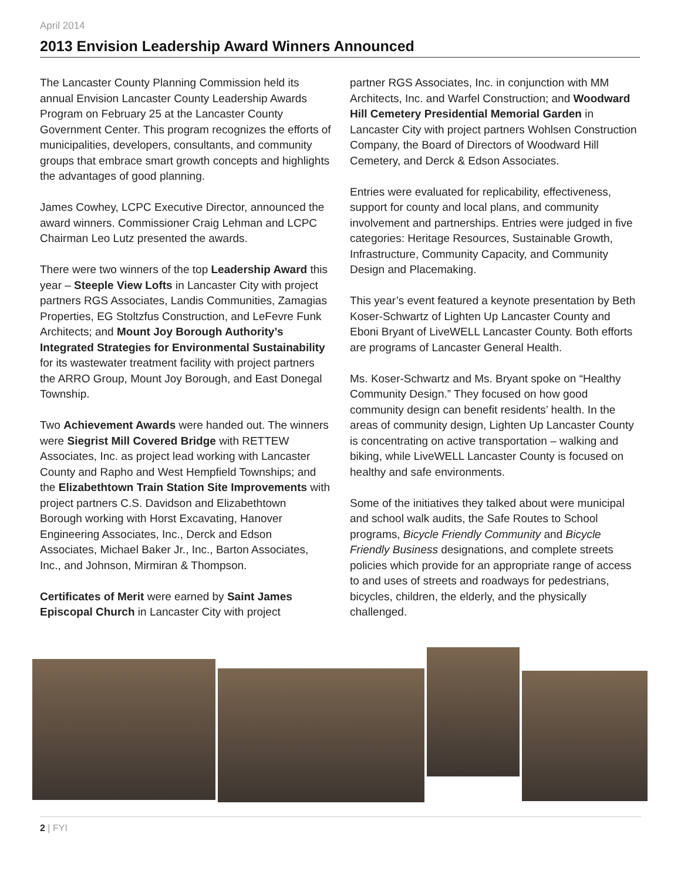April 2014
2013 Envision Leadership Award Winners Announced
The Lancaster County Planning Commission held its annual Envision Lancaster County Leadership Awards Program on February 25 at the Lancaster County Government Center. This program recognizes the efforts of municipalities, developers, consultants, and community groups that embrace smart growth concepts and highlights the advantages of good planning.
James Cowhey, LCPC Executive Director, announced the award winners. Commissioner Craig Lehman and LCPC Chairman Leo Lutz presented the awards.
There were two winners of the top Leadership Award this year – Steeple View Lofts in Lancaster City with project partners RGS Associates, Landis Communities, Zamagias Properties, EG Stoltzfus Construction, and LeFevre Funk Architects; and Mount Joy Borough Authority’s Integrated Strategies for Environmental Sustainability for its wastewater treatment facility with project partners the ARRO Group, Mount Joy Borough, and East Donegal Township.
Two Achievement Awards were handed out. The winners were Siegrist Mill Covered Bridge with RETTEW Associates, Inc. as project lead working with Lancaster County and Rapho and West Hempfield Townships; and the Elizabethtown Train Station Site Improvements with project partners C.S. Davidson and Elizabethtown Borough working with Horst Excavating, Hanover Engineering Associates, Inc., Derck and Edson Associates, Michael Baker Jr., Inc., Barton Associates, Inc., and Johnson, Mirmiran & Thompson.
Certificates of Merit were earned by Saint James Episcopal Church in Lancaster City with project
partner RGS Associates, Inc. in conjunction with MM Architects, Inc. and Warfel Construction; and Woodward Hill Cemetery Presidential Memorial Garden in Lancaster City with project partners Wohlsen Construction Company, the Board of Directors of Woodward Hill Cemetery, and Derck & Edson Associates.
Entries were evaluated for replicability, effectiveness, support for county and local plans, and community involvement and partnerships. Entries were judged in five categories: Heritage Resources, Sustainable Growth, Infrastructure, Community Capacity, and Community Design and Placemaking.
This year’s event featured a keynote presentation by Beth Koser-Schwartz of Lighten Up Lancaster County and Eboni Bryant of LiveWELL Lancaster County. Both efforts are programs of Lancaster General Health.
Ms. Koser-Schwartz and Ms. Bryant spoke on “Healthy Community Design.” They focused on how good community design can benefit residents’ health. In the areas of community design, Lighten Up Lancaster County is concentrating on active transportation – walking and biking, while LiveWELL Lancaster County is focused on healthy and safe environments.
Some of the initiatives they talked about were municipal and school walk audits, the Safe Routes to School programs, Bicycle Friendly Community and Bicycle Friendly Business designations, and complete streets policies which provide for an appropriate range of access to and uses of streets and roadways for pedestrians, bicycles, children, the elderly, and the physically challenged.
2 | FYI